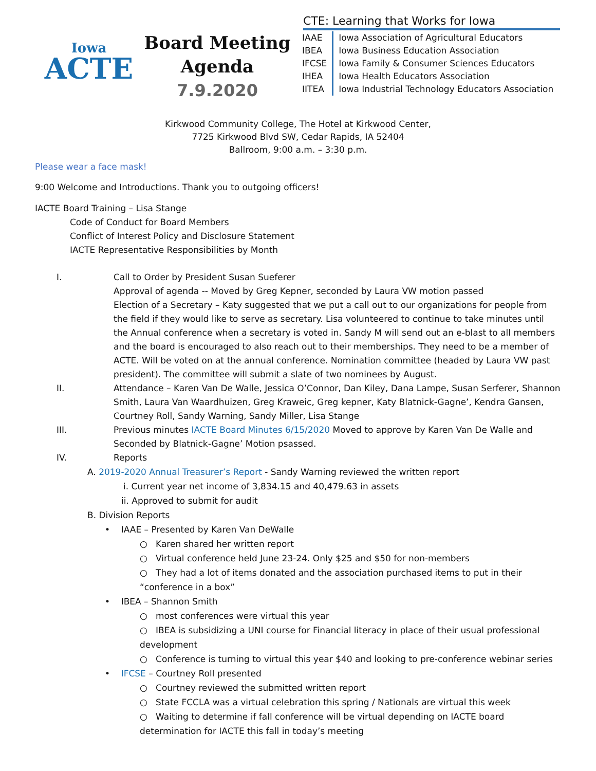Iowa
ACTE
Board Meeting
Agenda
7.9.2020
CTE: Learning that Works for Iowa
| IAAE | Iowa Association of Agricultural Educators |
| IBEA | Iowa Business Education Association |
| IFCSE | Iowa Family & Consumer Sciences Educators |
| IHEA | Iowa Health Educators Association |
| IITEA | Iowa Industrial Technology Educators Association |
Kirkwood Community College, The Hotel at Kirkwood Center,
7725 Kirkwood Blvd SW, Cedar Rapids, IA 52404
Ballroom, 9:00 a.m. – 3:30 p.m.
Please wear a face mask!
9:00 Welcome and Introductions. Thank you to outgoing officers!
IACTE Board Training – Lisa Stange
Code of Conduct for Board Members
Conflict of Interest Policy and Disclosure Statement
IACTE Representative Responsibilities by Month
I. Call to Order by President Susan Sueferer
Approval of agenda -- Moved by Greg Kepner, seconded by Laura VW motion passed
Election of a Secretary – Katy suggested that we put a call out to our organizations for people from the field if they would like to serve as secretary. Lisa volunteered to continue to take minutes until the Annual conference when a secretary is voted in. Sandy M will send out an e-blast to all members and the board is encouraged to also reach out to their memberships. They need to be a member of ACTE. Will be voted on at the annual conference. Nomination committee (headed by Laura VW past president). The committee will submit a slate of two nominees by August.
II. Attendance – Karen Van De Walle, Jessica O’Connor, Dan Kiley, Dana Lampe, Susan Serferer, Shannon Smith, Laura Van Waardhuizen, Greg Kraweic, Greg kepner, Katy Blatnick-Gagne’, Kendra Gansen, Courtney Roll, Sandy Warning, Sandy Miller, Lisa Stange
III. Previous minutes IACTE Board Minutes 6/15/2020 Moved to approve by Karen Van De Walle and Seconded by Blatnick-Gagne’ Motion psassed.
IV. Reports
A. 2019-2020 Annual Treasurer’s Report - Sandy Warning reviewed the written report
i. Current year net income of 3,834.15 and 40,479.63 in assets
ii. Approved to submit for audit
B. Division Reports
• IAAE – Presented by Karen Van DeWalle
○ Karen shared her written report
○ Virtual conference held June 23-24. Only $25 and $50 for non-members
○ They had a lot of items donated and the association purchased items to put in their “conference in a box”
• IBEA – Shannon Smith
○ most conferences were virtual this year
○ IBEA is subsidizing a UNI course for Financial literacy in place of their usual professional development
○ Conference is turning to virtual this year $40 and looking to pre-conference webinar series
• IFCSE – Courtney Roll presented
○ Courtney reviewed the submitted written report
○ State FCCLA was a virtual celebration this spring / Nationals are virtual this week
○ Waiting to determine if fall conference will be virtual depending on IACTE board determination for IACTE this fall in today’s meeting